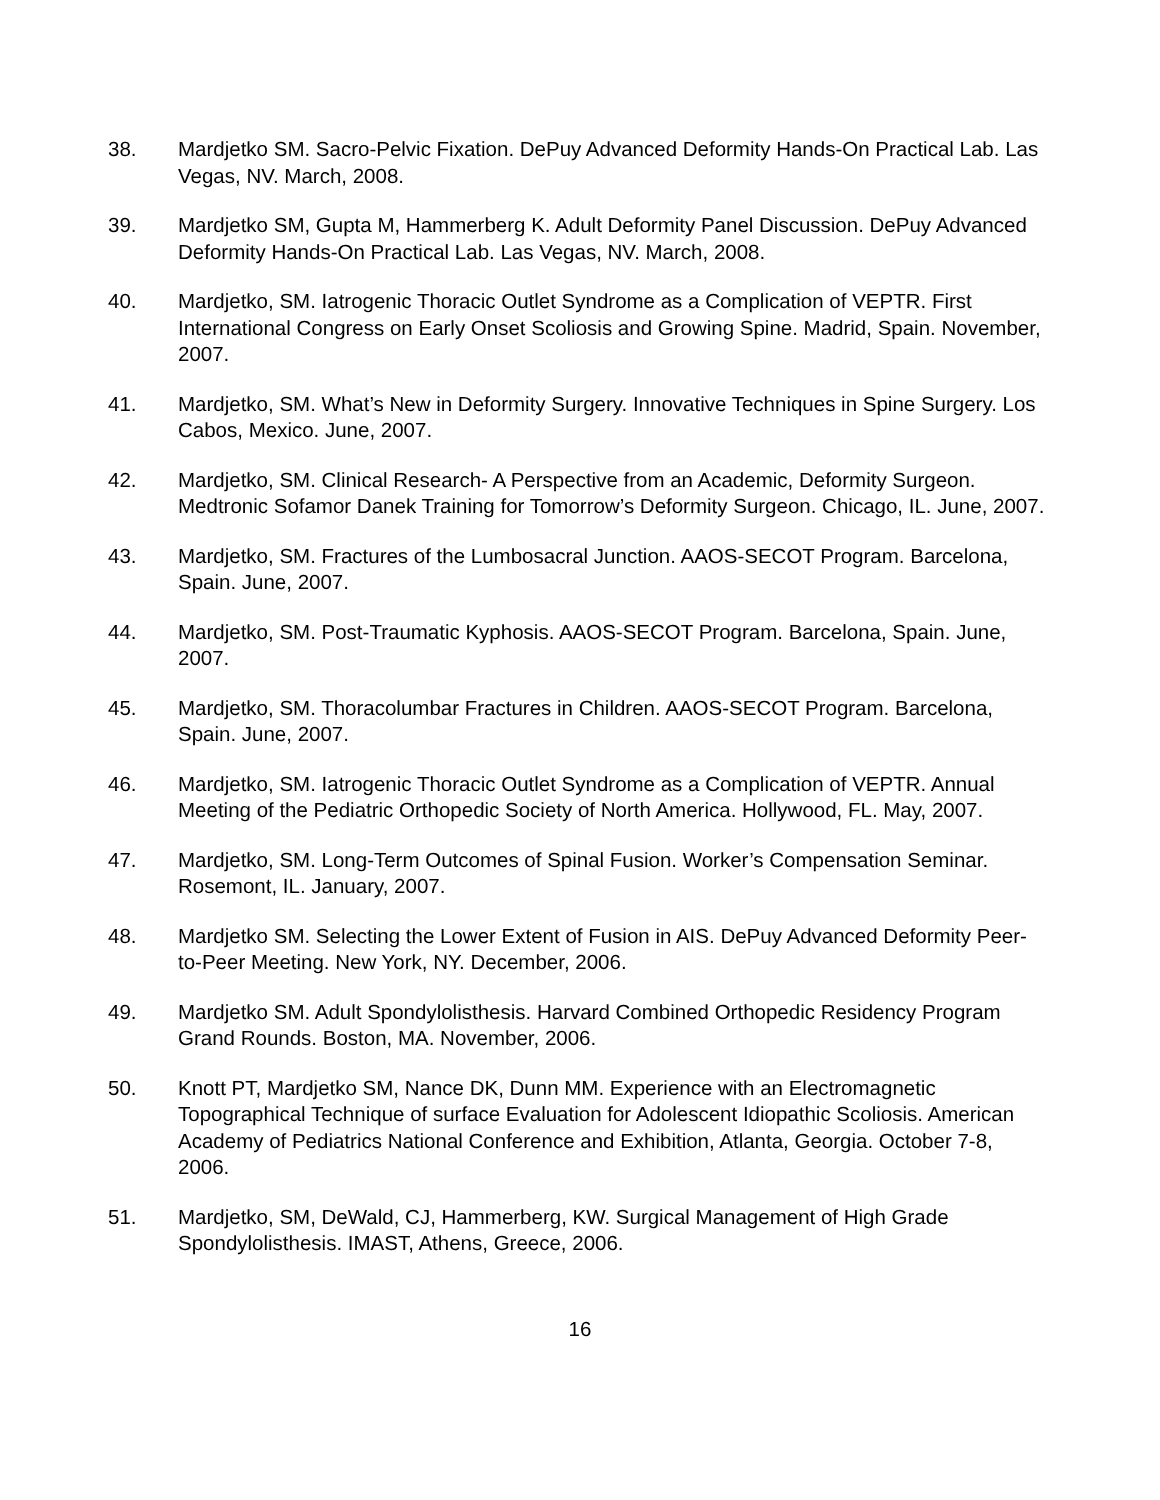38. Mardjetko SM. Sacro-Pelvic Fixation. DePuy Advanced Deformity Hands-On Practical Lab. Las Vegas, NV. March, 2008.
39. Mardjetko SM, Gupta M, Hammerberg K. Adult Deformity Panel Discussion. DePuy Advanced Deformity Hands-On Practical Lab. Las Vegas, NV. March, 2008.
40. Mardjetko, SM. Iatrogenic Thoracic Outlet Syndrome as a Complication of VEPTR. First International Congress on Early Onset Scoliosis and Growing Spine. Madrid, Spain. November, 2007.
41. Mardjetko, SM. What’s New in Deformity Surgery. Innovative Techniques in Spine Surgery. Los Cabos, Mexico. June, 2007.
42. Mardjetko, SM. Clinical Research- A Perspective from an Academic, Deformity Surgeon. Medtronic Sofamor Danek Training for Tomorrow’s Deformity Surgeon. Chicago, IL. June, 2007.
43. Mardjetko, SM. Fractures of the Lumbosacral Junction. AAOS-SECOT Program. Barcelona, Spain. June, 2007.
44. Mardjetko, SM. Post-Traumatic Kyphosis. AAOS-SECOT Program. Barcelona, Spain. June, 2007.
45. Mardjetko, SM. Thoracolumbar Fractures in Children. AAOS-SECOT Program. Barcelona, Spain. June, 2007.
46. Mardjetko, SM. Iatrogenic Thoracic Outlet Syndrome as a Complication of VEPTR. Annual Meeting of the Pediatric Orthopedic Society of North America. Hollywood, FL. May, 2007.
47. Mardjetko, SM. Long-Term Outcomes of Spinal Fusion. Worker’s Compensation Seminar. Rosemont, IL. January, 2007.
48. Mardjetko SM. Selecting the Lower Extent of Fusion in AIS. DePuy Advanced Deformity Peer-to-Peer Meeting. New York, NY. December, 2006.
49. Mardjetko SM. Adult Spondylolisthesis. Harvard Combined Orthopedic Residency Program Grand Rounds. Boston, MA. November, 2006.
50. Knott PT, Mardjetko SM, Nance DK, Dunn MM. Experience with an Electromagnetic Topographical Technique of surface Evaluation for Adolescent Idiopathic Scoliosis. American Academy of Pediatrics National Conference and Exhibition, Atlanta, Georgia. October 7-8, 2006.
51. Mardjetko, SM, DeWald, CJ, Hammerberg, KW. Surgical Management of High Grade Spondylolisthesis. IMAST, Athens, Greece, 2006.
16